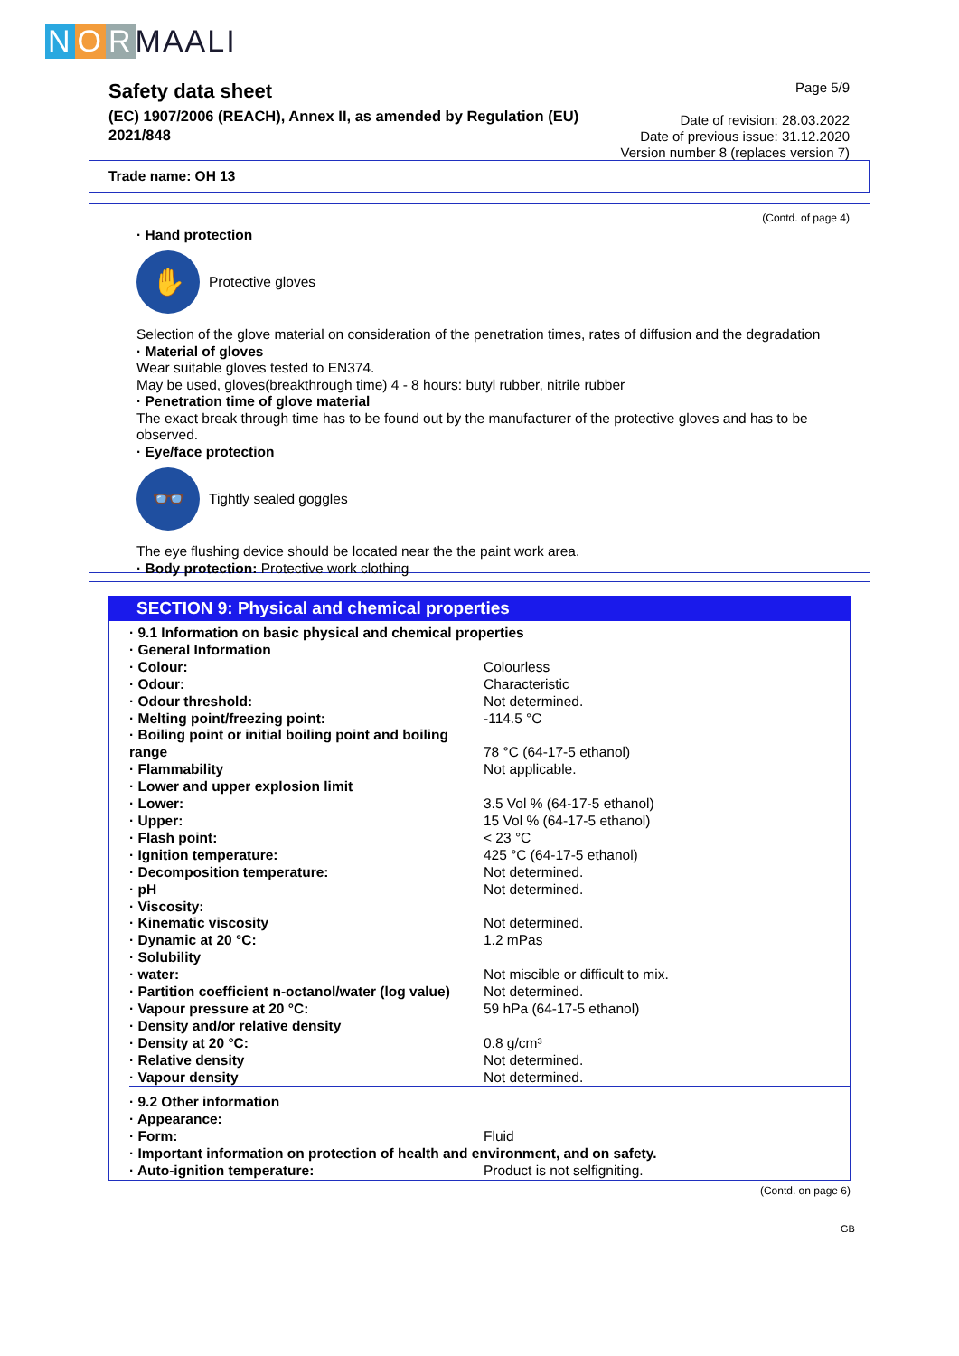N O R MAALI
Safety data sheet
(EC) 1907/2006 (REACH), Annex II, as amended by Regulation (EU) 2021/848
Page 5/9
Date of revision: 28.03.2022
Date of previous issue: 31.12.2020
Version number 8 (replaces version 7)
Trade name: OH 13
(Contd. of page 4)
· Hand protection
✋
Protective gloves
Selection of the glove material on consideration of the penetration times, rates of diffusion and the degradation
· Material of gloves
Wear suitable gloves tested to EN374.
May be used, gloves(breakthrough time) 4 - 8 hours: butyl rubber, nitrile rubber
· Penetration time of glove material
The exact break through time has to be found out by the manufacturer of the protective gloves and has to be observed.
· Eye/face protection
👓
Tightly sealed goggles
The eye flushing device should be located near the the paint work area.
· Body protection: Protective work clothing
SECTION 9: Physical and chemical properties
| · 9.1 Information on basic physical and chemical properties | |
| · General Information | |
| · Colour: | Colourless |
| · Odour: | Characteristic |
| · Odour threshold: | Not determined. |
| · Melting point/freezing point: | -114.5 °C |
| · Boiling point or initial boiling point and boiling range | 78 °C (64-17-5 ethanol) |
| · Flammability | Not applicable. |
| · Lower and upper explosion limit | |
| · Lower: | 3.5 Vol % (64-17-5 ethanol) |
| · Upper: | 15 Vol % (64-17-5 ethanol) |
| · Flash point: | < 23 °C |
| · Ignition temperature: | 425 °C (64-17-5 ethanol) |
| · Decomposition temperature: | Not determined. |
| · pH | Not determined. |
| · Viscosity: | |
| · Kinematic viscosity | Not determined. |
| · Dynamic at 20 °C: | 1.2 mPas |
| · Solubility | |
| · water: | Not miscible or difficult to mix. |
| · Partition coefficient n-octanol/water (log value) | Not determined. |
| · Vapour pressure at 20 °C: | 59 hPa (64-17-5 ethanol) |
| · Density and/or relative density | |
| · Density at 20 °C: | 0.8 g/cm³ |
| · Relative density | Not determined. |
| · Vapour density | Not determined. |
| · 9.2 Other information | |
| · Appearance: | |
| · Form: | Fluid |
| · Important information on protection of health and environment, and on safety. | |
| · Auto-ignition temperature: | Product is not selfigniting. |
(Contd. on page 6)
GB